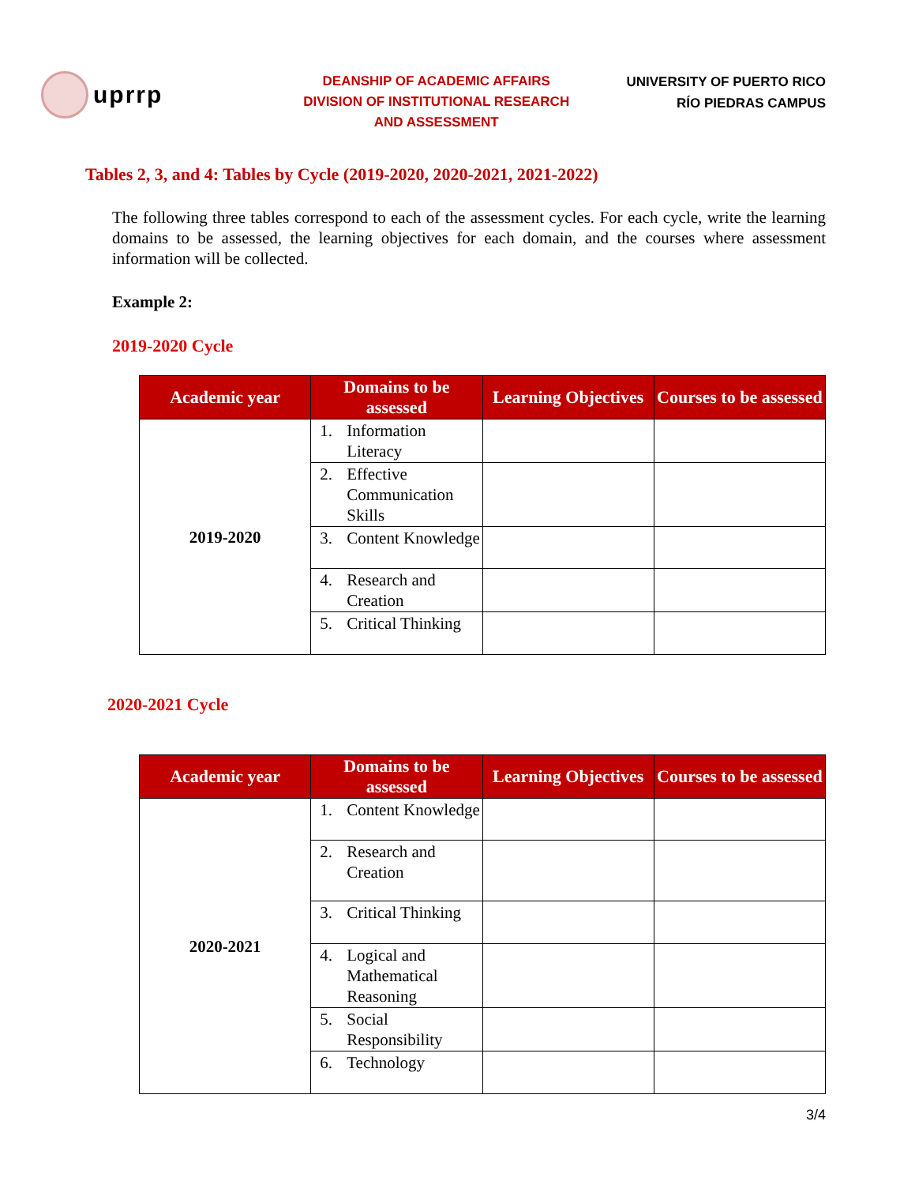uprrp
DEANSHIP OF ACADEMIC AFFAIRS
DIVISION OF INSTITUTIONAL RESEARCH
AND ASSESSMENT
UNIVERSITY OF PUERTO RICO
RÍO PIEDRAS CAMPUS
Tables 2, 3, and 4: Tables by Cycle (2019-2020, 2020-2021, 2021-2022)
The following three tables correspond to each of the assessment cycles. For each cycle, write the learning domains to be assessed, the learning objectives for each domain, and the courses where assessment information will be collected.
Example 2:
2019-2020 Cycle
| Academic year | Domains to be assessed | Learning Objectives | Courses to be assessed |
| --- | --- | --- | --- |
| 2019-2020 | 1. Information Literacy | | |
| | 2. Effective Communication Skills | | |
| | 3. Content Knowledge | | |
| | 4. Research and Creation | | |
| | 5. Critical Thinking | | |
2020-2021 Cycle
| Academic year | Domains to be assessed | Learning Objectives | Courses to be assessed |
| --- | --- | --- | --- |
| 2020-2021 | 1. Content Knowledge | | |
| | 2. Research and Creation | | |
| | 3. Critical Thinking | | |
| | 4. Logical and Mathematical Reasoning | | |
| | 5. Social Responsibility | | |
| | 6. Technology | | |
3/4